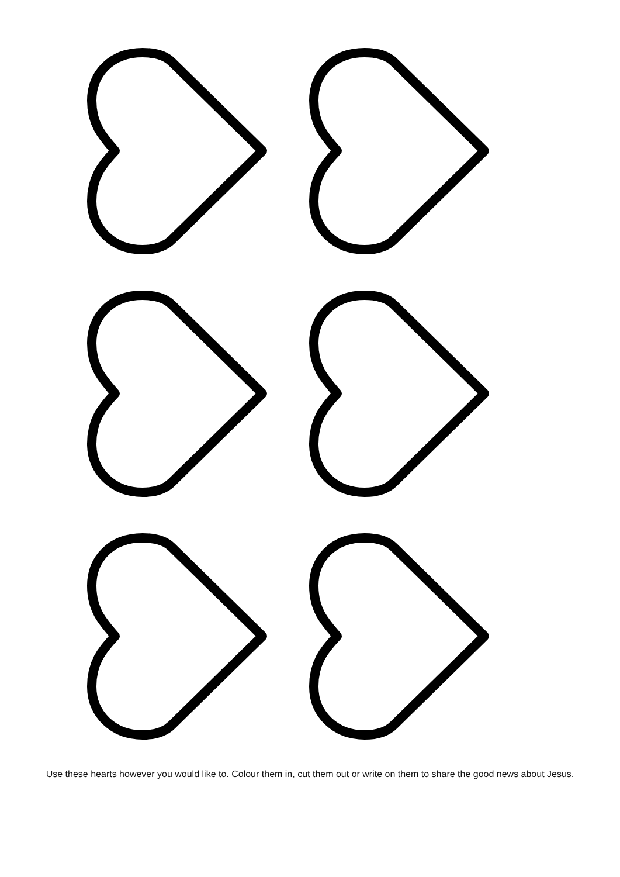Use these hearts however you would like to. Colour them in, cut them out or write on them to share the good news about Jesus.